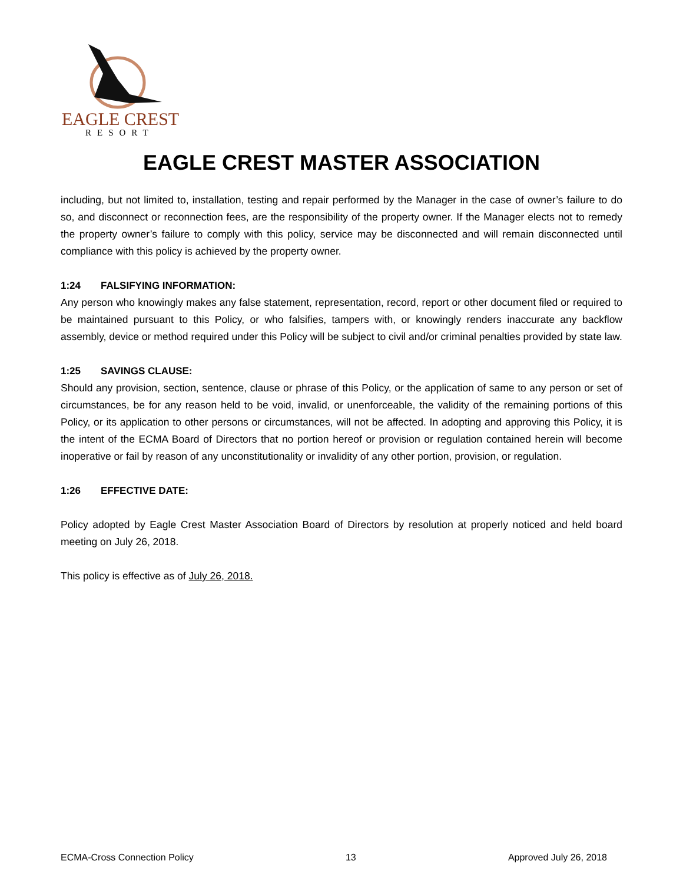EAGLE CREST
RESORT
EAGLE CREST MASTER ASSOCIATION
including, but not limited to, installation, testing and repair performed by the Manager in the case of owner’s failure to do so, and disconnect or reconnection fees, are the responsibility of the property owner. If the Manager elects not to remedy the property owner’s failure to comply with this policy, service may be disconnected and will remain disconnected until compliance with this policy is achieved by the property owner.
1:24 FALSIFYING INFORMATION:
Any person who knowingly makes any false statement, representation, record, report or other document filed or required to be maintained pursuant to this Policy, or who falsifies, tampers with, or knowingly renders inaccurate any backflow assembly, device or method required under this Policy will be subject to civil and/or criminal penalties provided by state law.
1:25 SAVINGS CLAUSE:
Should any provision, section, sentence, clause or phrase of this Policy, or the application of same to any person or set of circumstances, be for any reason held to be void, invalid, or unenforceable, the validity of the remaining portions of this Policy, or its application to other persons or circumstances, will not be affected. In adopting and approving this Policy, it is the intent of the ECMA Board of Directors that no portion hereof or provision or regulation contained herein will become inoperative or fail by reason of any unconstitutionality or invalidity of any other portion, provision, or regulation.
1:26 EFFECTIVE DATE:
Policy adopted by Eagle Crest Master Association Board of Directors by resolution at properly noticed and held board meeting on July 26, 2018.
This policy is effective as of July 26, 2018.
ECMA-Cross Connection Policy 13 Approved July 26, 2018